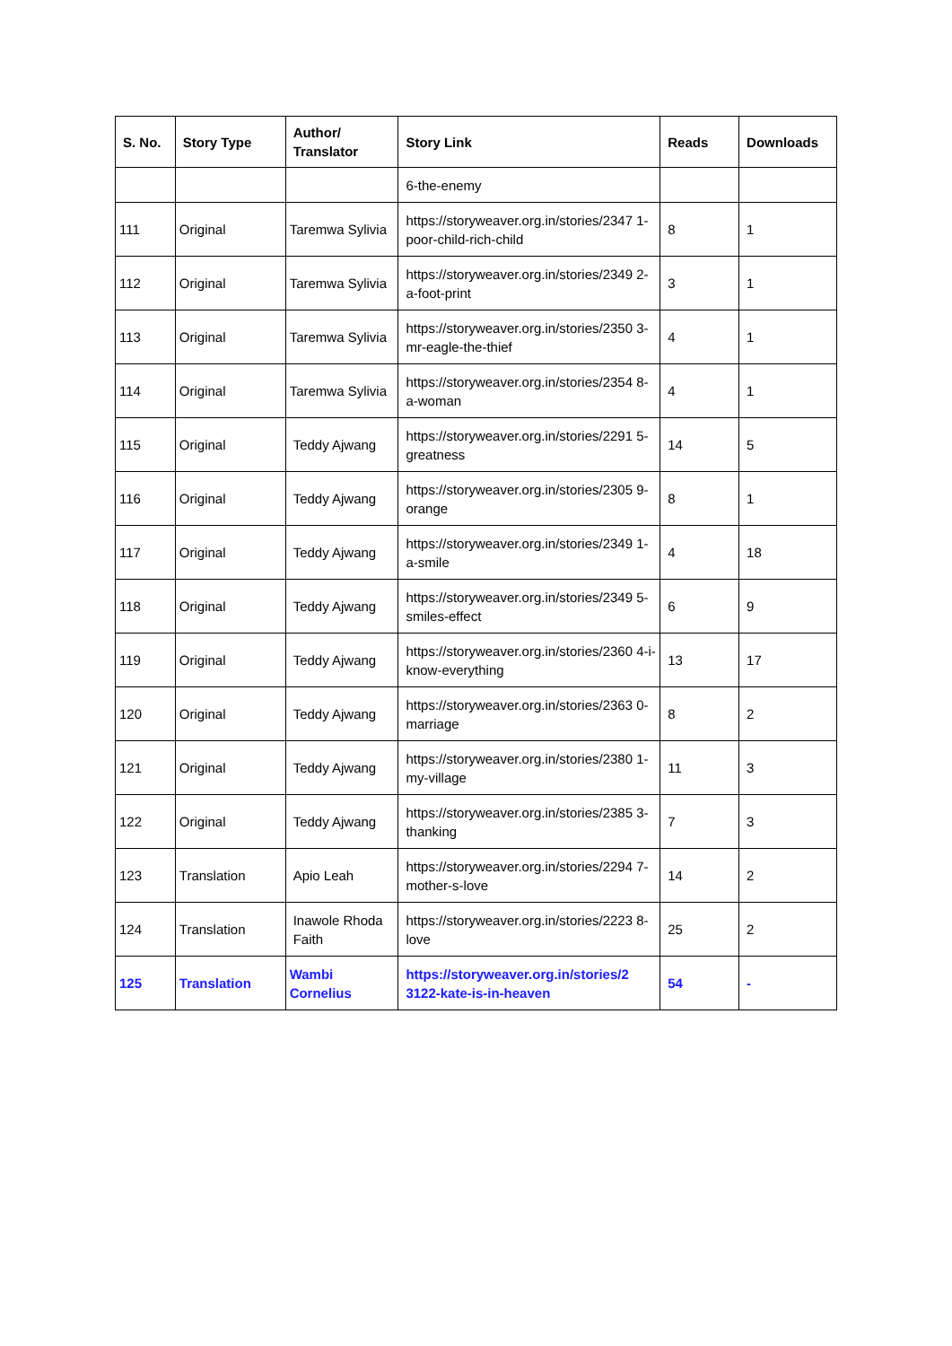| S. No. | Story Type | Author/ Translator | Story Link | Reads | Downloads |
| --- | --- | --- | --- | --- | --- |
| | | | 6-the-enemy | | |
| 111 | Original | Taremwa Sylivia | https://storyweaver.org.in/stories/2347 1-poor-child-rich-child | 8 | 1 |
| 112 | Original | Taremwa Sylivia | https://storyweaver.org.in/stories/2349 2-a-foot-print | 3 | 1 |
| 113 | Original | Taremwa Sylivia | https://storyweaver.org.in/stories/2350 3-mr-eagle-the-thief | 4 | 1 |
| 114 | Original | Taremwa Sylivia | https://storyweaver.org.in/stories/2354 8-a-woman | 4 | 1 |
| 115 | Original | Teddy Ajwang | https://storyweaver.org.in/stories/2291 5-greatness | 14 | 5 |
| 116 | Original | Teddy Ajwang | https://storyweaver.org.in/stories/2305 9-orange | 8 | 1 |
| 117 | Original | Teddy Ajwang | https://storyweaver.org.in/stories/2349 1-a-smile | 4 | 18 |
| 118 | Original | Teddy Ajwang | https://storyweaver.org.in/stories/2349 5-smiles-effect | 6 | 9 |
| 119 | Original | Teddy Ajwang | https://storyweaver.org.in/stories/2360 4-i-know-everything | 13 | 17 |
| 120 | Original | Teddy Ajwang | https://storyweaver.org.in/stories/2363 0-marriage | 8 | 2 |
| 121 | Original | Teddy Ajwang | https://storyweaver.org.in/stories/2380 1-my-village | 11 | 3 |
| 122 | Original | Teddy Ajwang | https://storyweaver.org.in/stories/2385 3-thanking | 7 | 3 |
| 123 | Translation | Apio Leah | https://storyweaver.org.in/stories/2294 7-mother-s-love | 14 | 2 |
| 124 | Translation | Inawole Rhoda Faith | https://storyweaver.org.in/stories/2223 8-love | 25 | 2 |
| 125 | Translation | Wambi Cornelius | https://storyweaver.org.in/stories/2 3122-kate-is-in-heaven | 54 | - |